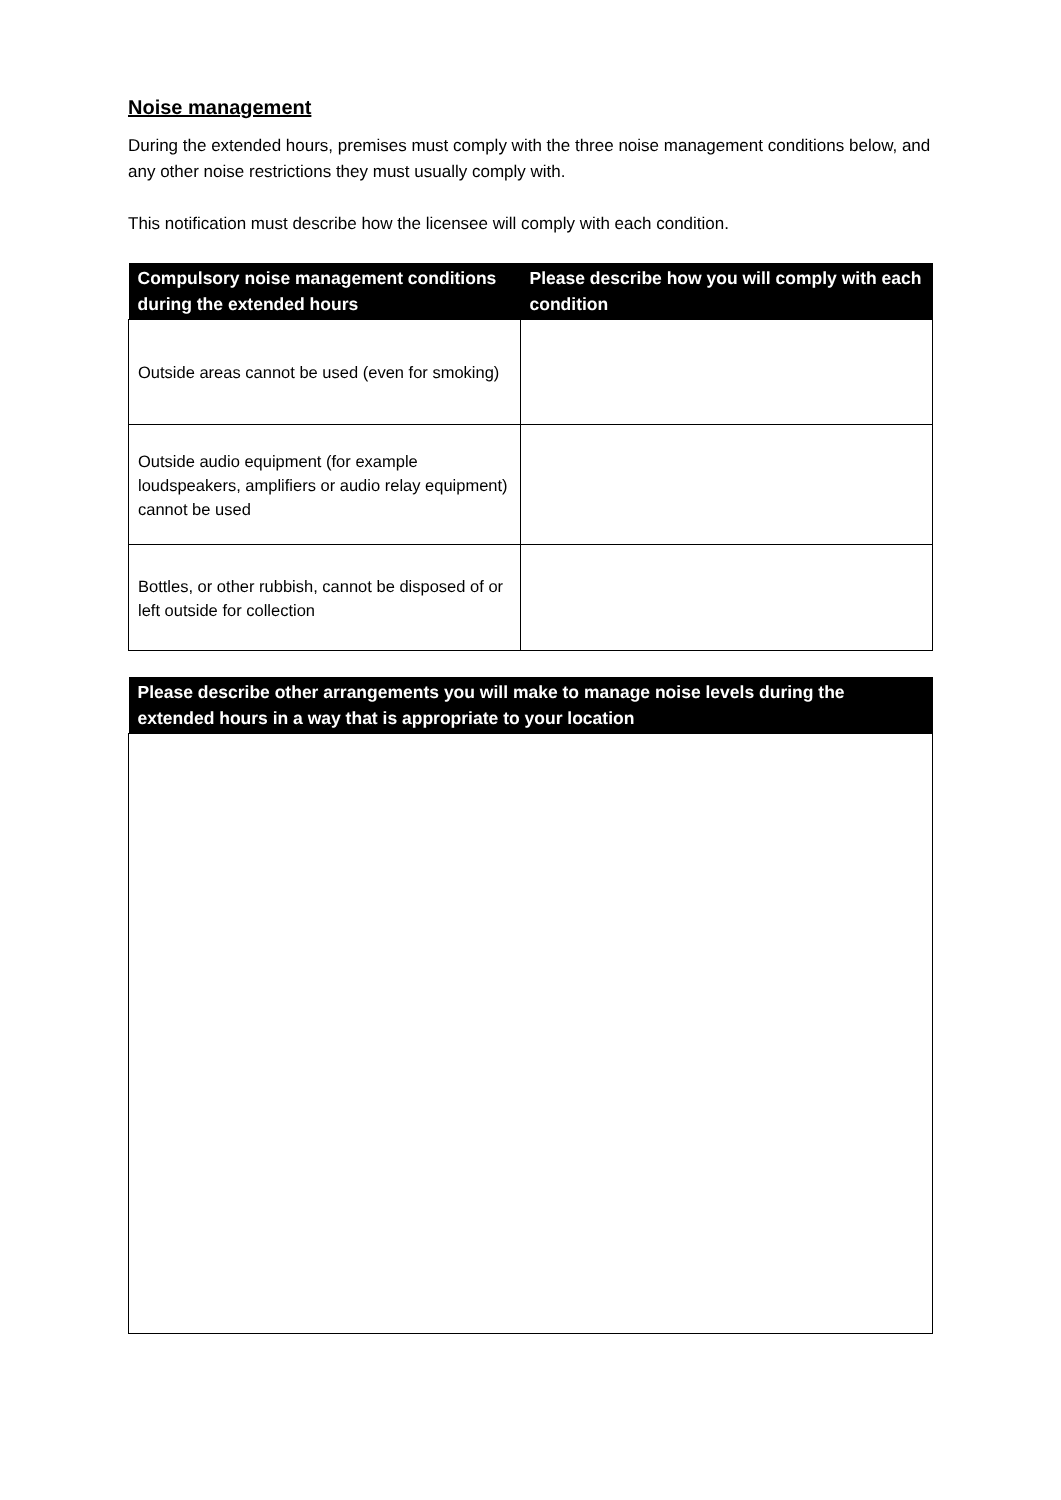Noise management
During the extended hours, premises must comply with the three noise management conditions below, and any other noise restrictions they must usually comply with.
This notification must describe how the licensee will comply with each condition.
| Compulsory noise management conditions during the extended hours | Please describe how you will comply with each condition |
| --- | --- |
| Outside areas cannot be used (even for smoking) | |
| Outside audio equipment (for example loudspeakers, amplifiers or audio relay equipment) cannot be used | |
| Bottles, or other rubbish, cannot be disposed of or left outside for collection | |
| Please describe other arrangements you will make to manage noise levels during the extended hours in a way that is appropriate to your location |
| --- |